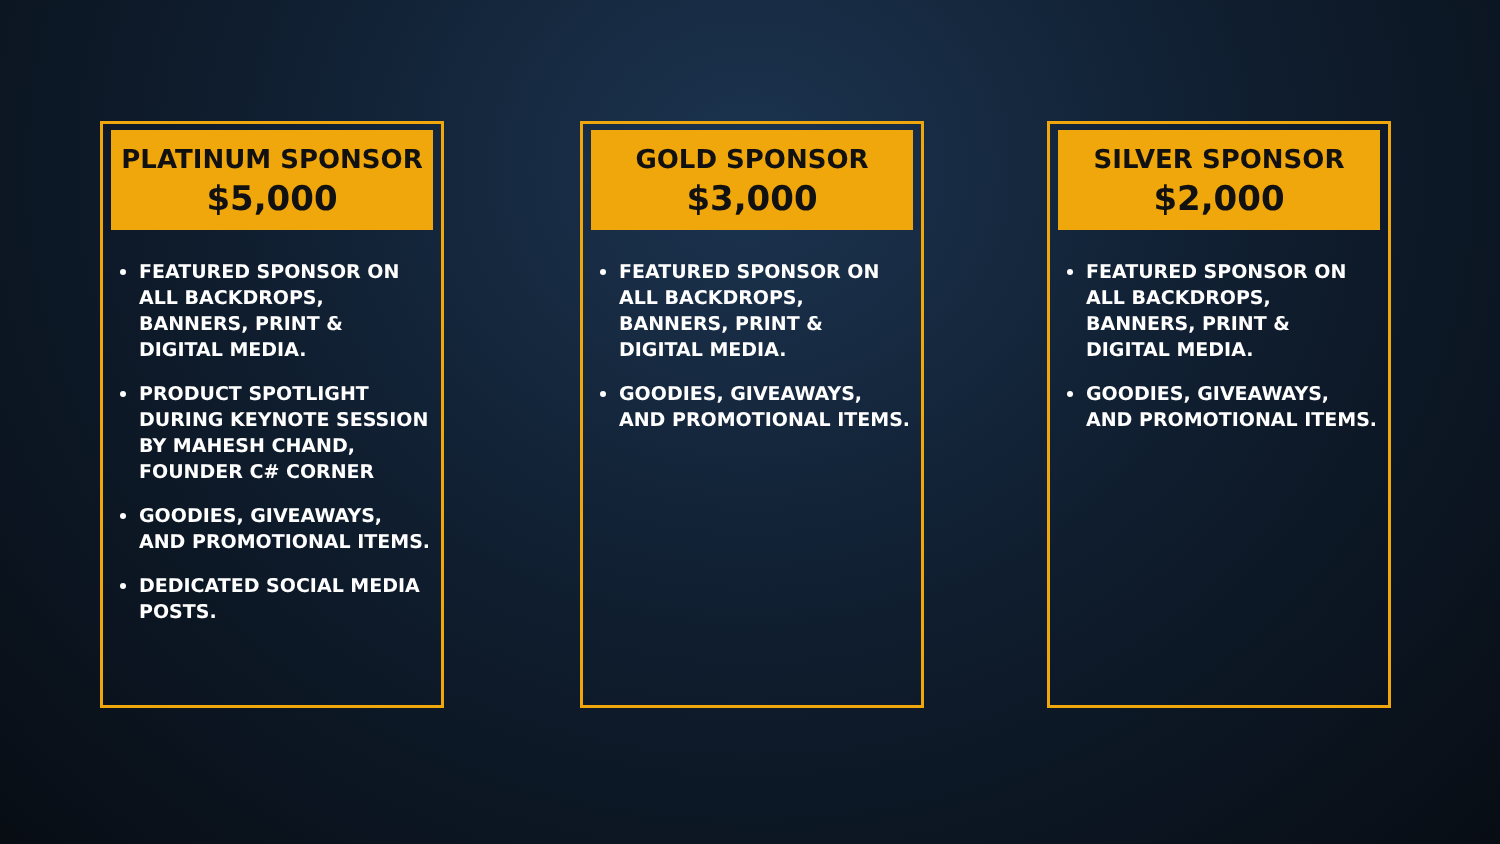PLATINUM SPONSOR
$5,000
FEATURED SPONSOR ON ALL BACKDROPS, BANNERS, PRINT & DIGITAL MEDIA.
PRODUCT SPOTLIGHT DURING KEYNOTE SESSION BY MAHESH CHAND, FOUNDER C# CORNER
GOODIES, GIVEAWAYS, AND PROMOTIONAL ITEMS.
DEDICATED SOCIAL MEDIA POSTS.
GOLD SPONSOR
$3,000
FEATURED SPONSOR ON ALL BACKDROPS, BANNERS, PRINT & DIGITAL MEDIA.
GOODIES, GIVEAWAYS, AND PROMOTIONAL ITEMS.
SILVER SPONSOR
$2,000
FEATURED SPONSOR ON ALL BACKDROPS, BANNERS, PRINT & DIGITAL MEDIA.
GOODIES, GIVEAWAYS, AND PROMOTIONAL ITEMS.